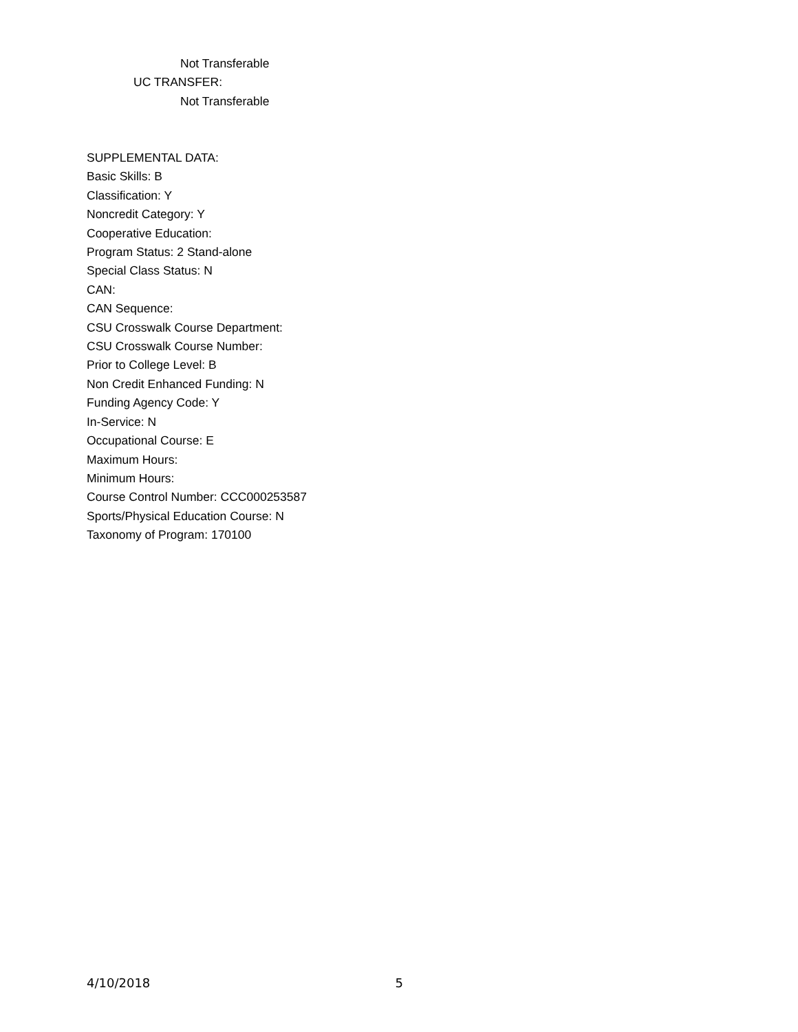Not Transferable
UC TRANSFER:
Not Transferable
SUPPLEMENTAL DATA:
Basic Skills: B
Classification: Y
Noncredit Category: Y
Cooperative Education:
Program Status: 2 Stand-alone
Special Class Status: N
CAN:
CAN Sequence:
CSU Crosswalk Course Department:
CSU Crosswalk Course Number:
Prior to College Level: B
Non Credit Enhanced Funding: N
Funding Agency Code: Y
In-Service: N
Occupational Course: E
Maximum Hours:
Minimum Hours:
Course Control Number: CCC000253587
Sports/Physical Education Course: N
Taxonomy of Program: 170100
4/10/2018 5